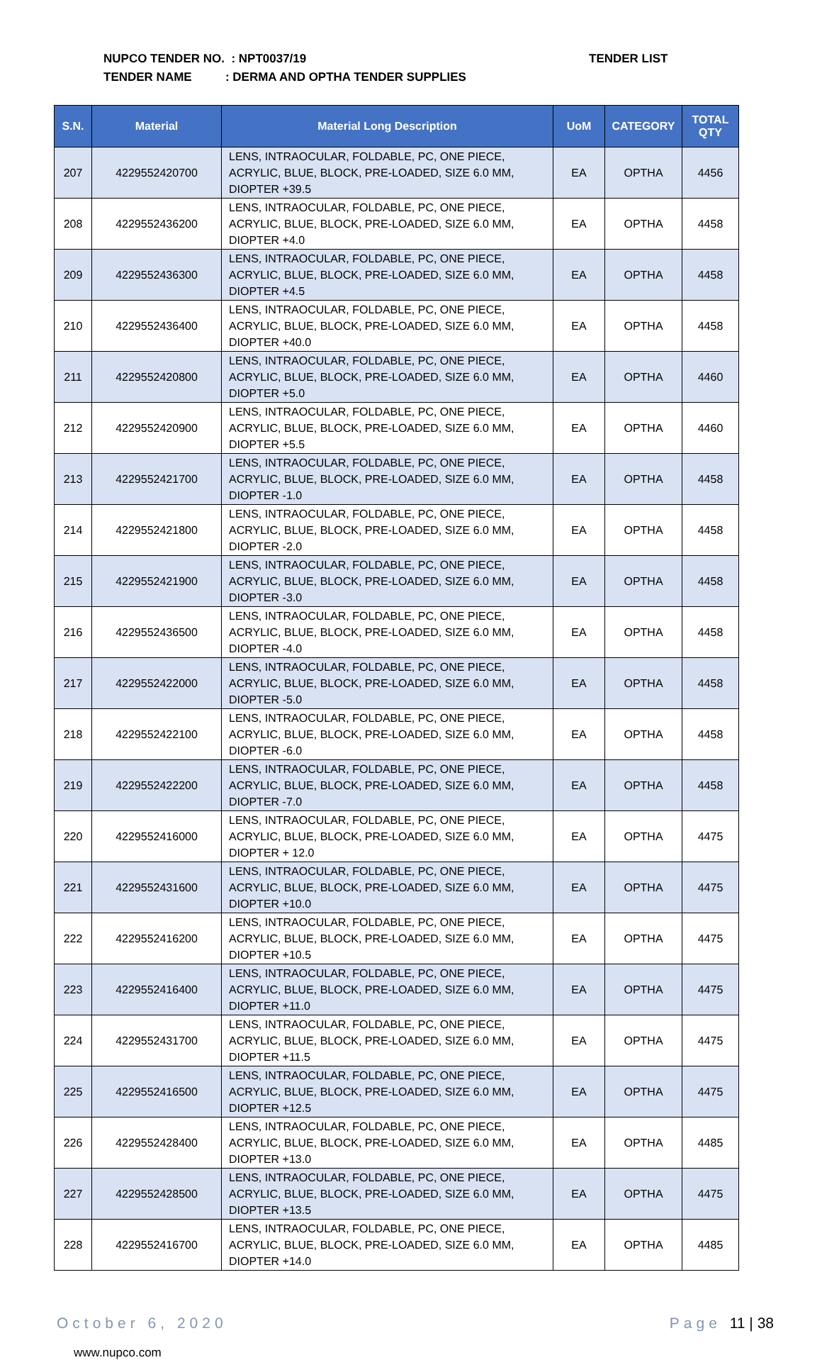NUPCO TENDER NO. : NPT0037/19
TENDER NAME : DERMA AND OPTHA TENDER SUPPLIES
TENDER LIST
| S.N. | Material | Material Long Description | UoM | CATEGORY | TOTAL QTY |
| --- | --- | --- | --- | --- | --- |
| 207 | 4229552420700 | LENS, INTRAOCULAR, FOLDABLE, PC, ONE PIECE, ACRYLIC, BLUE, BLOCK, PRE-LOADED, SIZE 6.0 MM, DIOPTER +39.5 | EA | OPTHA | 4456 |
| 208 | 4229552436200 | LENS, INTRAOCULAR, FOLDABLE, PC, ONE PIECE, ACRYLIC, BLUE, BLOCK, PRE-LOADED, SIZE 6.0 MM, DIOPTER +4.0 | EA | OPTHA | 4458 |
| 209 | 4229552436300 | LENS, INTRAOCULAR, FOLDABLE, PC, ONE PIECE, ACRYLIC, BLUE, BLOCK, PRE-LOADED, SIZE 6.0 MM, DIOPTER +4.5 | EA | OPTHA | 4458 |
| 210 | 4229552436400 | LENS, INTRAOCULAR, FOLDABLE, PC, ONE PIECE, ACRYLIC, BLUE, BLOCK, PRE-LOADED, SIZE 6.0 MM, DIOPTER +40.0 | EA | OPTHA | 4458 |
| 211 | 4229552420800 | LENS, INTRAOCULAR, FOLDABLE, PC, ONE PIECE, ACRYLIC, BLUE, BLOCK, PRE-LOADED, SIZE 6.0 MM, DIOPTER +5.0 | EA | OPTHA | 4460 |
| 212 | 4229552420900 | LENS, INTRAOCULAR, FOLDABLE, PC, ONE PIECE, ACRYLIC, BLUE, BLOCK, PRE-LOADED, SIZE 6.0 MM, DIOPTER +5.5 | EA | OPTHA | 4460 |
| 213 | 4229552421700 | LENS, INTRAOCULAR, FOLDABLE, PC, ONE PIECE, ACRYLIC, BLUE, BLOCK, PRE-LOADED, SIZE 6.0 MM, DIOPTER -1.0 | EA | OPTHA | 4458 |
| 214 | 4229552421800 | LENS, INTRAOCULAR, FOLDABLE, PC, ONE PIECE, ACRYLIC, BLUE, BLOCK, PRE-LOADED, SIZE 6.0 MM, DIOPTER -2.0 | EA | OPTHA | 4458 |
| 215 | 4229552421900 | LENS, INTRAOCULAR, FOLDABLE, PC, ONE PIECE, ACRYLIC, BLUE, BLOCK, PRE-LOADED, SIZE 6.0 MM, DIOPTER -3.0 | EA | OPTHA | 4458 |
| 216 | 4229552436500 | LENS, INTRAOCULAR, FOLDABLE, PC, ONE PIECE, ACRYLIC, BLUE, BLOCK, PRE-LOADED, SIZE 6.0 MM, DIOPTER -4.0 | EA | OPTHA | 4458 |
| 217 | 4229552422000 | LENS, INTRAOCULAR, FOLDABLE, PC, ONE PIECE, ACRYLIC, BLUE, BLOCK, PRE-LOADED, SIZE 6.0 MM, DIOPTER -5.0 | EA | OPTHA | 4458 |
| 218 | 4229552422100 | LENS, INTRAOCULAR, FOLDABLE, PC, ONE PIECE, ACRYLIC, BLUE, BLOCK, PRE-LOADED, SIZE 6.0 MM, DIOPTER -6.0 | EA | OPTHA | 4458 |
| 219 | 4229552422200 | LENS, INTRAOCULAR, FOLDABLE, PC, ONE PIECE, ACRYLIC, BLUE, BLOCK, PRE-LOADED, SIZE 6.0 MM, DIOPTER -7.0 | EA | OPTHA | 4458 |
| 220 | 4229552416000 | LENS, INTRAOCULAR, FOLDABLE, PC, ONE PIECE, ACRYLIC, BLUE, BLOCK, PRE-LOADED, SIZE 6.0 MM, DIOPTER + 12.0 | EA | OPTHA | 4475 |
| 221 | 4229552431600 | LENS, INTRAOCULAR, FOLDABLE, PC, ONE PIECE, ACRYLIC, BLUE, BLOCK, PRE-LOADED, SIZE 6.0 MM, DIOPTER +10.0 | EA | OPTHA | 4475 |
| 222 | 4229552416200 | LENS, INTRAOCULAR, FOLDABLE, PC, ONE PIECE, ACRYLIC, BLUE, BLOCK, PRE-LOADED, SIZE 6.0 MM, DIOPTER +10.5 | EA | OPTHA | 4475 |
| 223 | 4229552416400 | LENS, INTRAOCULAR, FOLDABLE, PC, ONE PIECE, ACRYLIC, BLUE, BLOCK, PRE-LOADED, SIZE 6.0 MM, DIOPTER +11.0 | EA | OPTHA | 4475 |
| 224 | 4229552431700 | LENS, INTRAOCULAR, FOLDABLE, PC, ONE PIECE, ACRYLIC, BLUE, BLOCK, PRE-LOADED, SIZE 6.0 MM, DIOPTER +11.5 | EA | OPTHA | 4475 |
| 225 | 4229552416500 | LENS, INTRAOCULAR, FOLDABLE, PC, ONE PIECE, ACRYLIC, BLUE, BLOCK, PRE-LOADED, SIZE 6.0 MM, DIOPTER +12.5 | EA | OPTHA | 4475 |
| 226 | 4229552428400 | LENS, INTRAOCULAR, FOLDABLE, PC, ONE PIECE, ACRYLIC, BLUE, BLOCK, PRE-LOADED, SIZE 6.0 MM, DIOPTER +13.0 | EA | OPTHA | 4485 |
| 227 | 4229552428500 | LENS, INTRAOCULAR, FOLDABLE, PC, ONE PIECE, ACRYLIC, BLUE, BLOCK, PRE-LOADED, SIZE 6.0 MM, DIOPTER +13.5 | EA | OPTHA | 4475 |
| 228 | 4229552416700 | LENS, INTRAOCULAR, FOLDABLE, PC, ONE PIECE, ACRYLIC, BLUE, BLOCK, PRE-LOADED, SIZE 6.0 MM, DIOPTER +14.0 | EA | OPTHA | 4485 |
October 6, 2020 Page 11 | 38
www.nupco.com